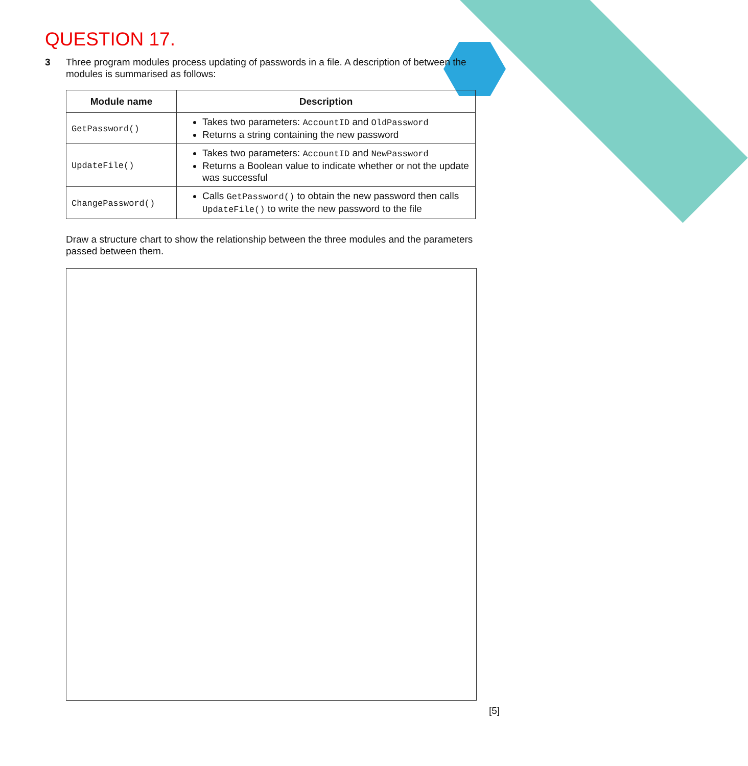QUESTION 17.
3
Three program modules process updating of passwords in a file. A description of between the modules is summarised as follows:
| Module name | Description |
| --- | --- |
| GetPassword() | Takes two parameters: AccountID and OldPassword Returns a string containing the new password |
| UpdateFile() | Takes two parameters: AccountID and NewPassword Returns a Boolean value to indicate whether or not the update was successful |
| ChangePassword() | Calls GetPassword() to obtain the new password then calls UpdateFile() to write the new password to the file |
Draw a structure chart to show the relationship between the three modules and the parameters passed between them.
[5]